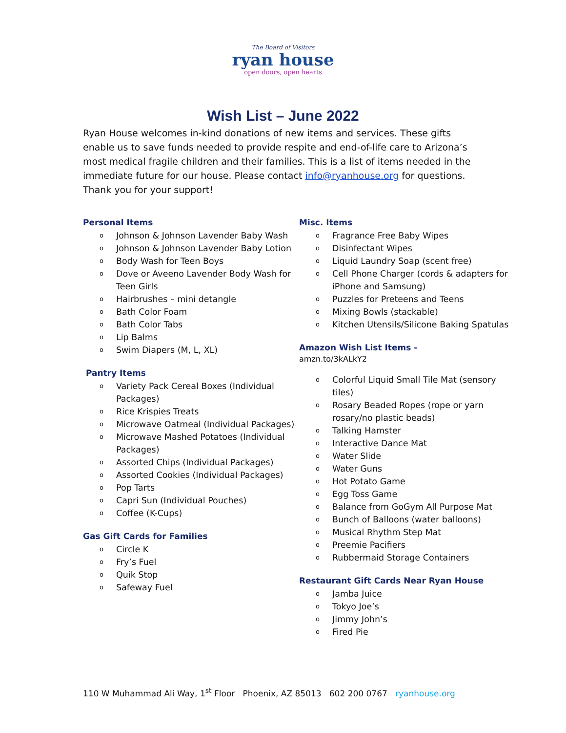The Board of Visitors
ryan house
open doors, open hearts
Wish List – June 2022
Ryan House welcomes in-kind donations of new items and services. These gifts enable us to save funds needed to provide respite and end-of-life care to Arizona’s most medical fragile children and their families. This is a list of items needed in the immediate future for our house. Please contact info@ryanhouse.org for questions. Thank you for your support!
Personal Items
o Johnson & Johnson Lavender Baby Wash
o Johnson & Johnson Lavender Baby Lotion
o Body Wash for Teen Boys
o Dove or Aveeno Lavender Body Wash for Teen Girls
o Hairbrushes – mini detangle
o Bath Color Foam
o Bath Color Tabs
o Lip Balms
o Swim Diapers (M, L, XL)
Pantry Items
o Variety Pack Cereal Boxes (Individual Packages)
o Rice Krispies Treats
o Microwave Oatmeal (Individual Packages)
o Microwave Mashed Potatoes (Individual Packages)
o Assorted Chips (Individual Packages)
o Assorted Cookies (Individual Packages)
o Pop Tarts
o Capri Sun (Individual Pouches)
o Coffee (K-Cups)
Gas Gift Cards for Families
o Circle K
o Fry’s Fuel
o Quik Stop
o Safeway Fuel
Misc. Items
o Fragrance Free Baby Wipes
o Disinfectant Wipes
o Liquid Laundry Soap (scent free)
o Cell Phone Charger (cords & adapters for iPhone and Samsung)
o Puzzles for Preteens and Teens
o Mixing Bowls (stackable)
o Kitchen Utensils/Silicone Baking Spatulas
Amazon Wish List Items -
amzn.to/3kALkY2
o Colorful Liquid Small Tile Mat (sensory tiles)
o Rosary Beaded Ropes (rope or yarn rosary/no plastic beads)
o Talking Hamster
o Interactive Dance Mat
o Water Slide
o Water Guns
o Hot Potato Game
o Egg Toss Game
o Balance from GoGym All Purpose Mat
o Bunch of Balloons (water balloons)
o Musical Rhythm Step Mat
o Preemie Pacifiers
o Rubbermaid Storage Containers
Restaurant Gift Cards Near Ryan House
o Jamba Juice
o Tokyo Joe’s
o Jimmy John’s
o Fired Pie
110 W Muhammad Ali Way, 1<sup>st</sup> Floor Phoenix, AZ 85013 602 200 0767 ryanhouse.org